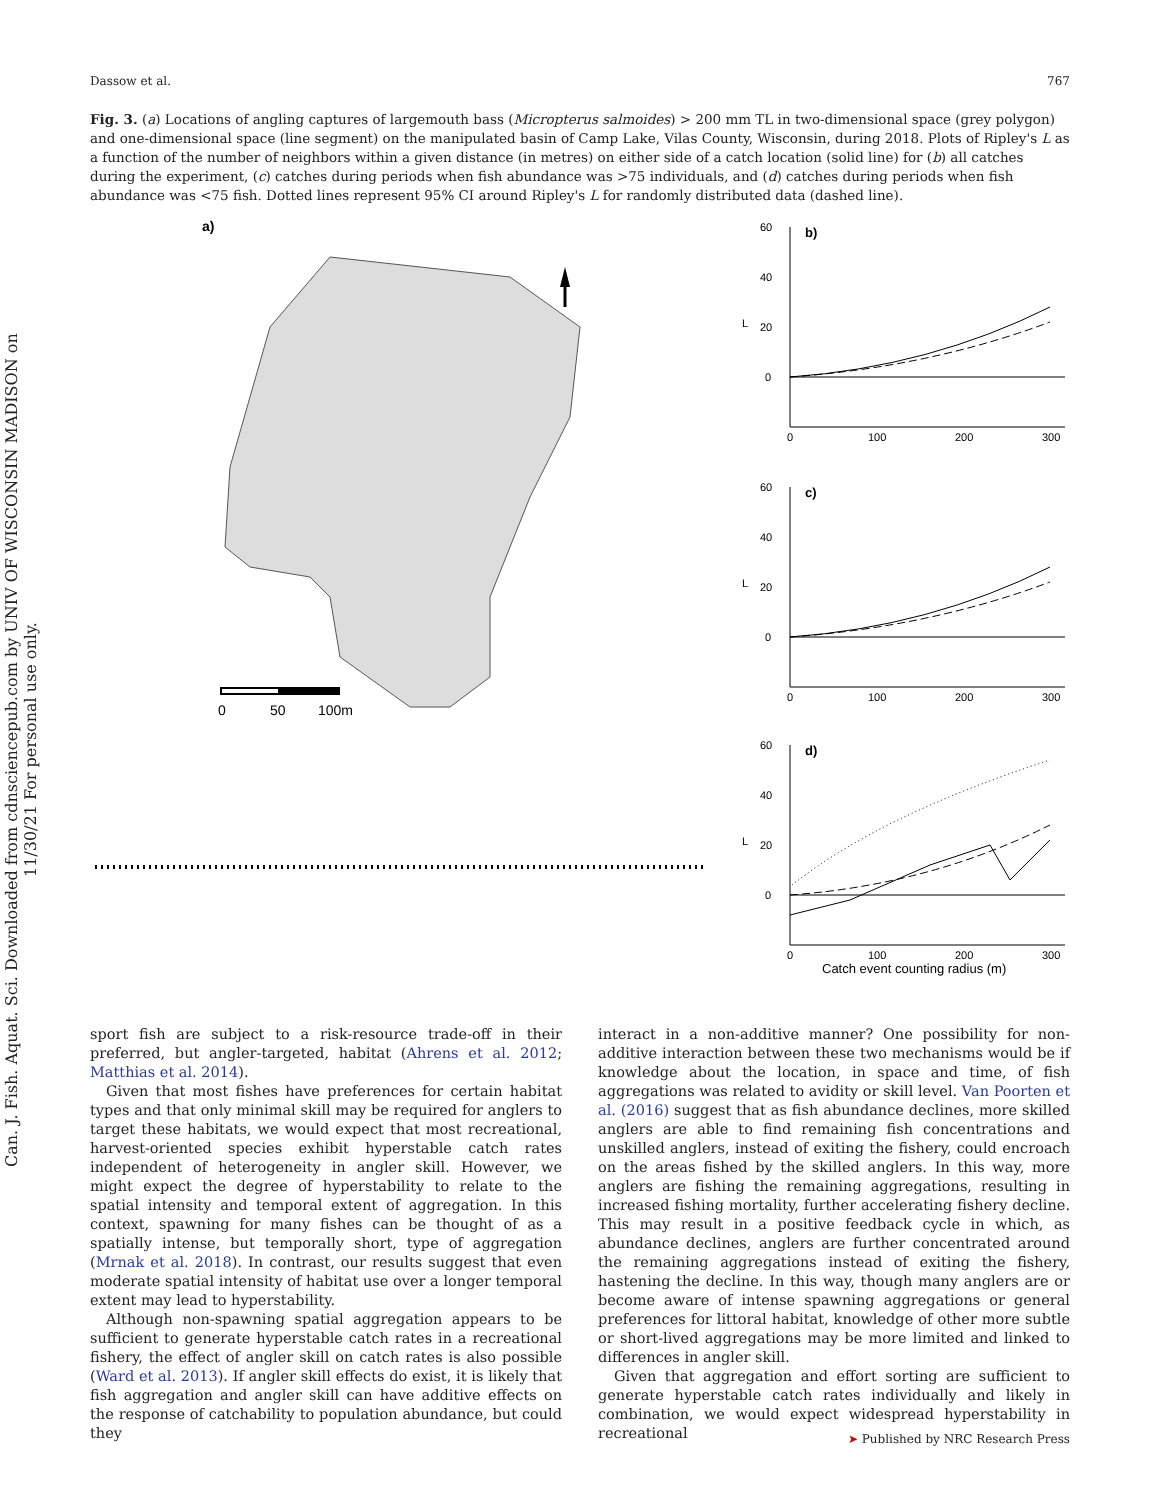Can. J. Fish. Aquat. Sci. Downloaded from cdnsciencepub.com by UNIV OF WISCONSIN MADISON on 11/30/21 For personal use only.
Dassow et al. 767
Fig. 3. (a) Locations of angling captures of largemouth bass (Micropterus salmoides) > 200 mm TL in two-dimensional space (grey polygon) and one-dimensional space (line segment) on the manipulated basin of Camp Lake, Vilas County, Wisconsin, during 2018. Plots of Ripley's L as a function of the number of neighbors within a given distance (in metres) on either side of a catch location (solid line) for (b) all catches during the experiment, (c) catches during periods when fish abundance was >75 individuals, and (d) catches during periods when fish abundance was <75 fish. Dotted lines represent 95% CI around Ripley's L for randomly distributed data (dashed line).
a)
0
50
100m
b)
60
40
20
0
L
0
100
200
300
c)
60
40
20
0
L
0
100
200
300
d)
60
40
20
0
L
0
100
200
300
Catch event counting radius (m)
sport fish are subject to a risk-resource trade-off in their preferred, but angler-targeted, habitat (Ahrens et al. 2012; Matthias et al. 2014).
Given that most fishes have preferences for certain habitat types and that only minimal skill may be required for anglers to target these habitats, we would expect that most recreational, harvest-oriented species exhibit hyperstable catch rates independent of heterogeneity in angler skill. However, we might expect the degree of hyperstability to relate to the spatial intensity and temporal extent of aggregation. In this context, spawning for many fishes can be thought of as a spatially intense, but temporally short, type of aggregation (Mrnak et al. 2018). In contrast, our results suggest that even moderate spatial intensity of habitat use over a longer temporal extent may lead to hyperstability.
Although non-spawning spatial aggregation appears to be sufficient to generate hyperstable catch rates in a recreational fishery, the effect of angler skill on catch rates is also possible (Ward et al. 2013). If angler skill effects do exist, it is likely that fish aggregation and angler skill can have additive effects on the response of catchability to population abundance, but could they
interact in a non-additive manner? One possibility for non-additive interaction between these two mechanisms would be if knowledge about the location, in space and time, of fish aggregations was related to avidity or skill level. Van Poorten et al. (2016) suggest that as fish abundance declines, more skilled anglers are able to find remaining fish concentrations and unskilled anglers, instead of exiting the fishery, could encroach on the areas fished by the skilled anglers. In this way, more anglers are fishing the remaining aggregations, resulting in increased fishing mortality, further accelerating fishery decline. This may result in a positive feedback cycle in which, as abundance declines, anglers are further concentrated around the remaining aggregations instead of exiting the fishery, hastening the decline. In this way, though many anglers are or become aware of intense spawning aggregations or general preferences for littoral habitat, knowledge of other more subtle or short-lived aggregations may be more limited and linked to differences in angler skill.
Given that aggregation and effort sorting are sufficient to generate hyperstable catch rates individually and likely in combination, we would expect widespread hyperstability in recreational
➤ Published by NRC Research Press